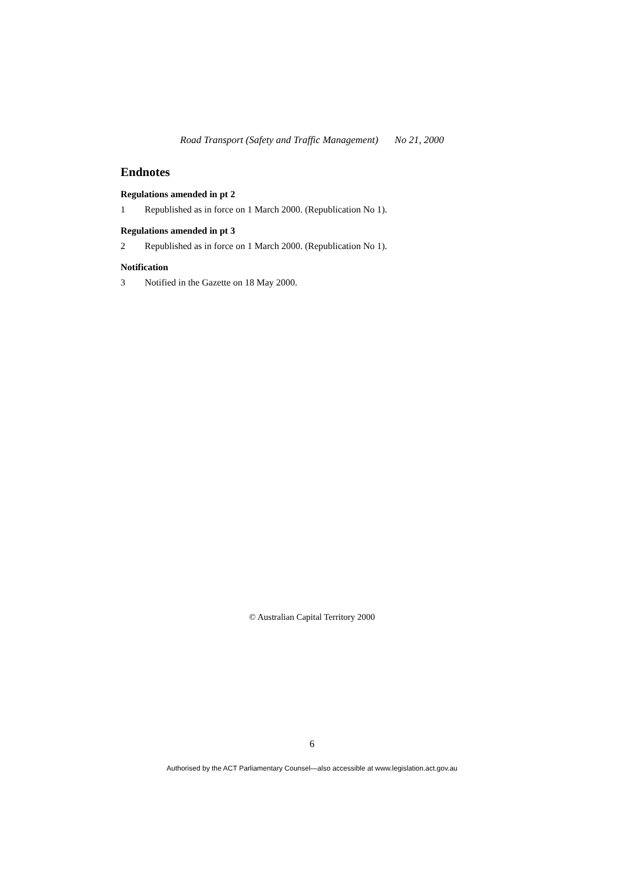Road Transport (Safety and Traffic Management) No 21, 2000
Endnotes
Regulations amended in pt 2
1 Republished as in force on 1 March 2000. (Republication No 1).
Regulations amended in pt 3
2 Republished as in force on 1 March 2000. (Republication No 1).
Notification
3 Notified in the Gazette on 18 May 2000.
© Australian Capital Territory 2000
6
Authorised by the ACT Parliamentary Counsel—also accessible at www.legislation.act.gov.au